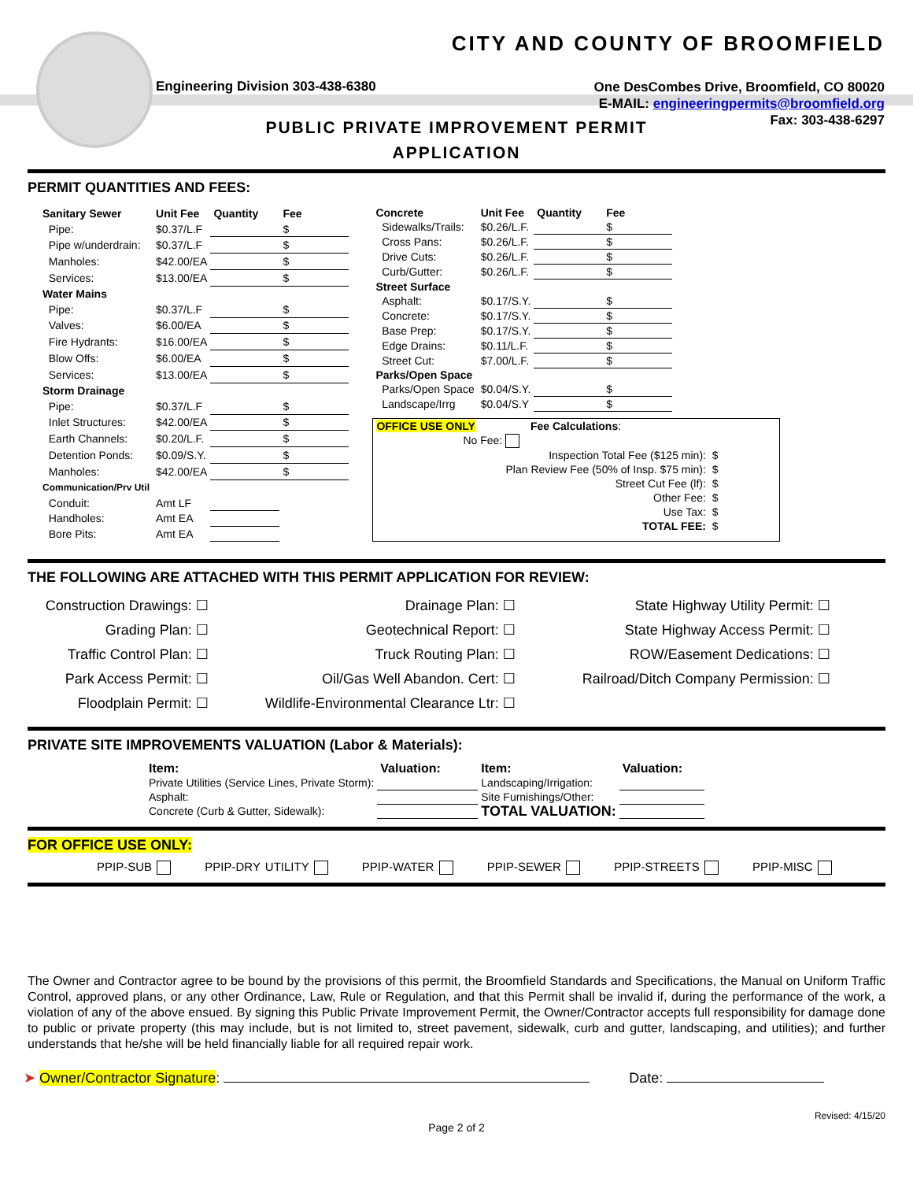CITY AND COUNTY OF BROOMFIELD
Engineering Division 303-438-6380
One DesCombes Drive, Broomfield, CO 80020
E-MAIL: engineeringpermits@broomfield.org
Fax: 303-438-6297
PUBLIC PRIVATE IMPROVEMENT PERMIT
APPLICATION
PERMIT QUANTITIES AND FEES:
| Sanitary Sewer | Unit Fee | Quantity | Fee |
| --- | --- | --- | --- |
| Pipe: | $0.37/L.F | | $ |
| Pipe w/underdrain: | $0.37/L.F | | $ |
| Manholes: | $42.00/EA | | $ |
| Services: | $13.00/EA | | $ |
| Water Mains | | | |
| Pipe: | $0.37/L.F | | $ |
| Valves: | $6.00/EA | | $ |
| Fire Hydrants: | $16.00/EA | | $ |
| Blow Offs: | $6.00/EA | | $ |
| Services: | $13.00/EA | | $ |
| Storm Drainage | | | |
| Pipe: | $0.37/L.F | | $ |
| Inlet Structures: | $42.00/EA | | $ |
| Earth Channels: | $0.20/L.F. | | $ |
| Detention Ponds: | $0.09/S.Y. | | $ |
| Manholes: | $42.00/EA | | $ |
| Communication/Prv Util | | | |
| Conduit: | Amt LF | | |
| Handholes: | Amt EA | | |
| Bore Pits: | Amt EA | | |
| Concrete | Unit Fee | Quantity | Fee |
| --- | --- | --- | --- |
| Sidewalks/Trails: | $0.26/L.F. | | $ |
| Cross Pans: | $0.26/L.F. | | $ |
| Drive Cuts: | $0.26/L.F. | | $ |
| Curb/Gutter: | $0.26/L.F. | | $ |
| Street Surface | | | |
| Asphalt: | $0.17/S.Y. | | $ |
| Concrete: | $0.17/S.Y. | | $ |
| Base Prep: | $0.17/S.Y. | | $ |
| Edge Drains: | $0.11/L.F. | | $ |
| Street Cut: | $7.00/L.F. | | $ |
| Parks/Open Space | | | |
| Parks/Open Space | $0.04/S.Y. | | $ |
| Landscape/Irrg | $0.04/S.Y | | $ |
OFFICE USE ONLY Fee Calculations:
No Fee:
Inspection Total Fee ($125 min): $
Plan Review Fee (50% of Insp. $75 min): $
Street Cut Fee (lf): $
Other Fee: $
Use Tax: $
TOTAL FEE: $
THE FOLLOWING ARE ATTACHED WITH THIS PERMIT APPLICATION FOR REVIEW:
Construction Drawings: ☐
Drainage Plan: ☐
State Highway Utility Permit: ☐
Grading Plan: ☐
Geotechnical Report: ☐
State Highway Access Permit: ☐
Traffic Control Plan: ☐
Truck Routing Plan: ☐
ROW/Easement Dedications: ☐
Park Access Permit: ☐
Oil/Gas Well Abandon. Cert: ☐
Railroad/Ditch Company Permission: ☐
Floodplain Permit: ☐
Wildlife-Environmental Clearance Ltr: ☐
PRIVATE SITE IMPROVEMENTS VALUATION (Labor & Materials):
| Item: | Valuation: | Item: | Valuation: |
| --- | --- | --- | --- |
| Private Utilities (Service Lines, Private Storm): | | Landscaping/Irrigation: | |
| Asphalt: | | Site Furnishings/Other: | |
| Concrete (Curb & Gutter, Sidewalk): | | TOTAL VALUATION: | |
FOR OFFICE USE ONLY:
PPIP-SUB PPIP-DRY UTILITY PPIP-WATER PPIP-SEWER PPIP-STREETS PPIP-MISC
The Owner and Contractor agree to be bound by the provisions of this permit, the Broomfield Standards and Specifications, the Manual on Uniform Traffic Control, approved plans, or any other Ordinance, Law, Rule or Regulation, and that this Permit shall be invalid if, during the performance of the work, a violation of any of the above ensued. By signing this Public Private Improvement Permit, the Owner/Contractor accepts full responsibility for damage done to public or private property (this may include, but is not limited to, street pavement, sidewalk, curb and gutter, landscaping, and utilities); and further understands that he/she will be held financially liable for all required repair work.
➤ Owner/Contractor Signature: Date:
Revised: 4/15/20
Page 2 of 2